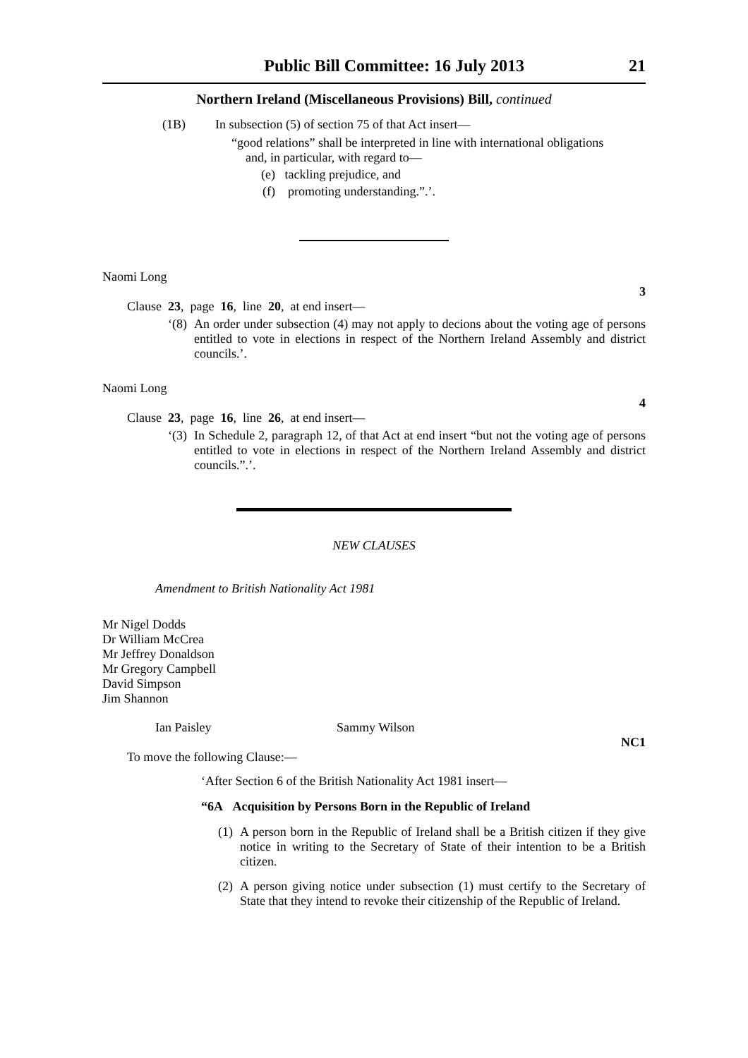Public Bill Committee: 16 July 2013 21
Northern Ireland (Miscellaneous Provisions) Bill, continued
(1B)
In subsection (5) of section 75 of that Act insert—
“good relations” shall be interpreted in line with international obligations
and, in particular, with regard to—
(e) tackling prejudice, and
(f) promoting understanding.”.’.
Naomi Long
3
Clause 23, page 16, line 20, at end insert—
‘(8)
An order under subsection (4) may not apply to decions about the voting age of persons entitled to vote in elections in respect of the Northern Ireland Assembly and district councils.’.
Naomi Long
4
Clause 23, page 16, line 26, at end insert—
‘(3)
In Schedule 2, paragraph 12, of that Act at end insert “but not the voting age of persons entitled to vote in elections in respect of the Northern Ireland Assembly and district councils.”.’.
NEW CLAUSES
Amendment to British Nationality Act 1981
Mr Nigel Dodds
Dr William McCrea
Mr Jeffrey Donaldson
Mr Gregory Campbell
David Simpson
Jim Shannon
Ian Paisley Sammy Wilson
NC1
To move the following Clause:—
‘After Section 6 of the British Nationality Act 1981 insert—
“6A Acquisition by Persons Born in the Republic of Ireland
(1)
A person born in the Republic of Ireland shall be a British citizen if they give notice in writing to the Secretary of State of their intention to be a British citizen.
(2)
A person giving notice under subsection (1) must certify to the Secretary of State that they intend to revoke their citizenship of the Republic of Ireland.